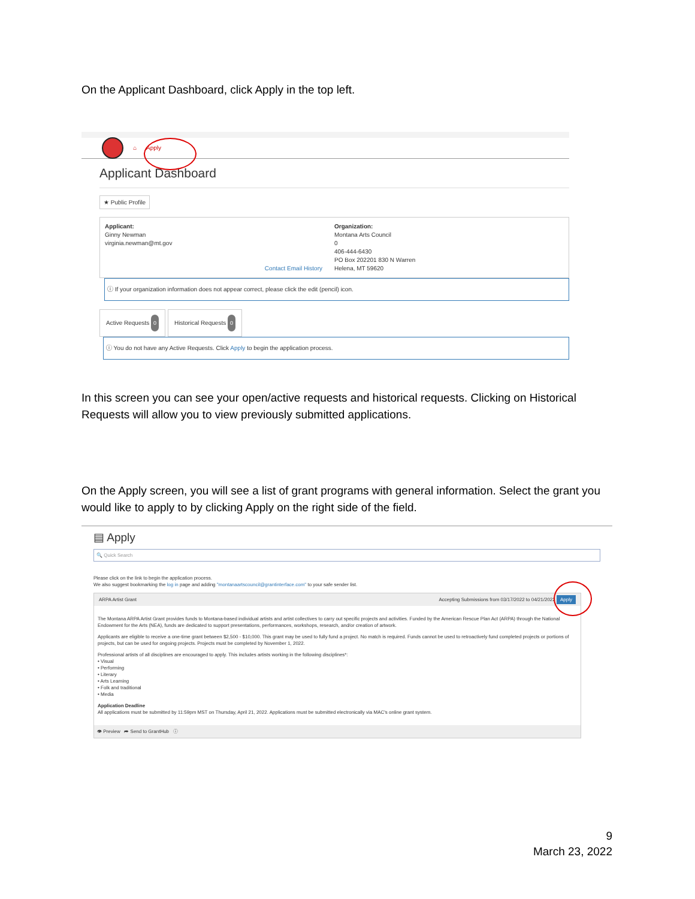On the Applicant Dashboard, click Apply in the top left.
⌂ Apply
Applicant Dashboard
★ Public Profile
Applicant:
Ginny Newman
virginia.newman@mt.gov
Contact Email History
Organization:
Montana Arts Council
0
406-444-6430
PO Box 202201 830 N Warren
Helena, MT 59620
ⓘ If your organization information does not appear correct, please click the edit (pencil) icon.
Active Requests 0 Historical Requests 0
ⓘ You do not have any Active Requests. Click Apply to begin the application process.
In this screen you can see your open/active requests and historical requests. Clicking on Historical Requests will allow you to view previously submitted applications.
On the Apply screen, you will see a list of grant programs with general information. Select the grant you would like to apply to by clicking Apply on the right side of the field.
▤ Apply
🔍 Quick Search
Please click on the link to begin the application process.
We also suggest bookmarking the log in page and adding "montanaartscouncil@grantinterface.com" to your safe sender list.
ARPA Artist Grant Accepting Submissions from 03/17/2022 to 04/21/2022 Apply
The Montana ARPA Artist Grant provides funds to Montana-based individual artists and artist collectives to carry out specific projects and activities. Funded by the American Rescue Plan Act (ARPA) through the National Endowment for the Arts (NEA), funds are dedicated to support presentations, performances, workshops, research, and/or creation of artwork.
Applicants are eligible to receive a one-time grant between $2,500 - $10,000. This grant may be used to fully fund a project. No match is required. Funds cannot be used to retroactively fund completed projects or portions of projects, but can be used for ongoing projects. Projects must be completed by November 1, 2022.
Professional artists of all disciplines are encouraged to apply. This includes artists working in the following disciplines*:
• Visual
• Performing
• Literary
• Arts Learning
• Folk and traditional
• Media
Application Deadline
All applications must be submitted by 11:59pm MST on Thursday, April 21, 2022. Applications must be submitted electronically via MAC's online grant system.
👁 Preview ➦ Send to GrantHub ⓘ
9
March 23, 2022